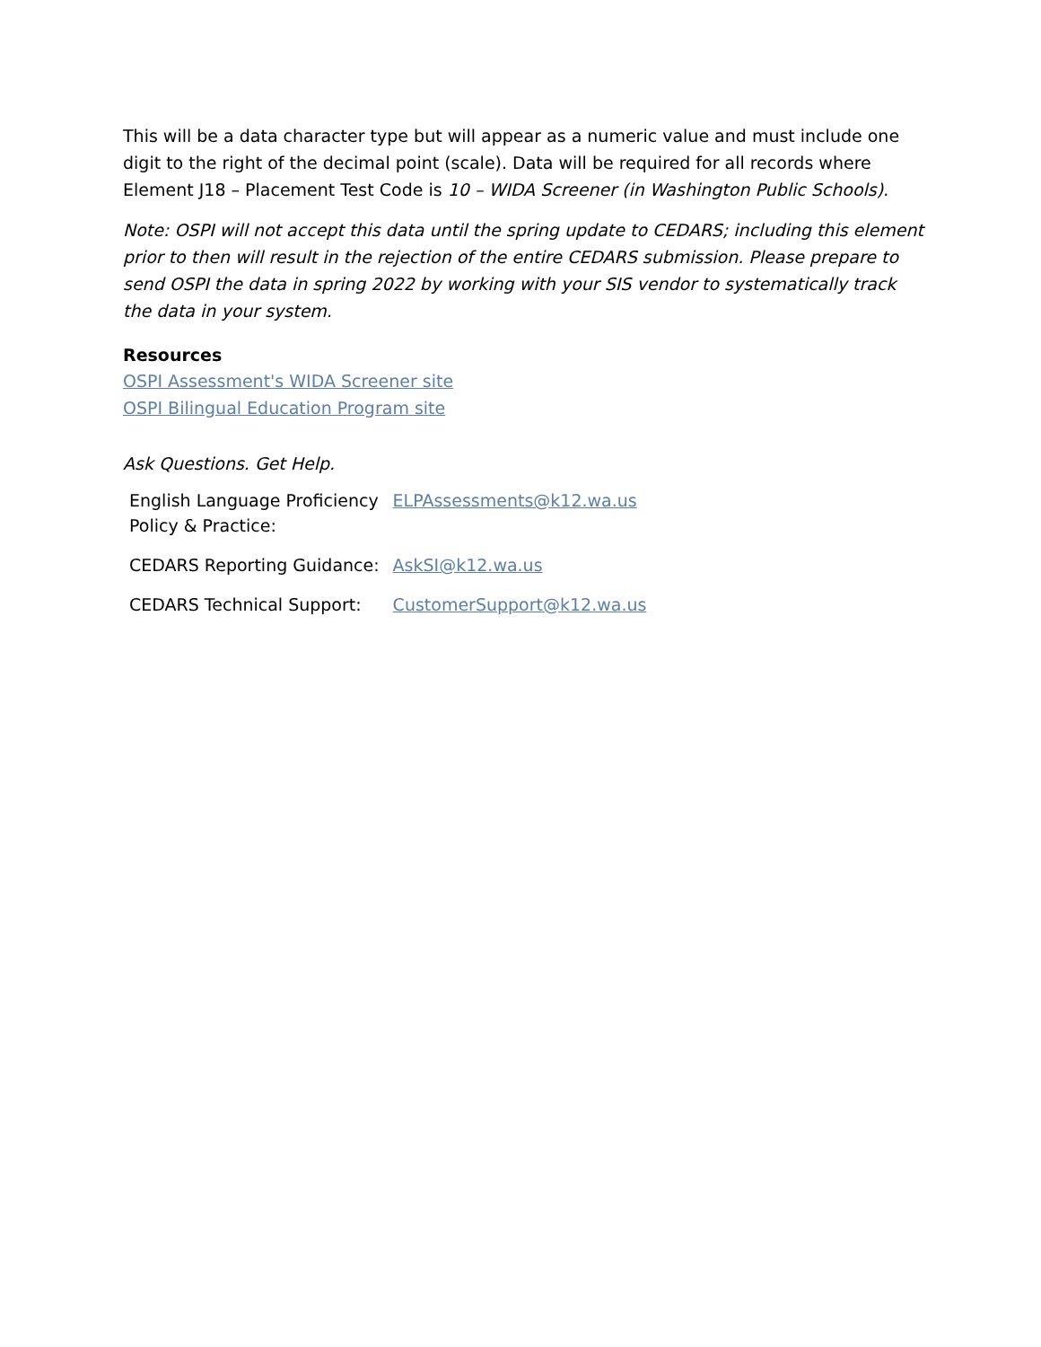This will be a data character type but will appear as a numeric value and must include one digit to the right of the decimal point (scale). Data will be required for all records where Element J18 – Placement Test Code is 10 – WIDA Screener (in Washington Public Schools).
Note: OSPI will not accept this data until the spring update to CEDARS; including this element prior to then will result in the rejection of the entire CEDARS submission. Please prepare to send OSPI the data in spring 2022 by working with your SIS vendor to systematically track the data in your system.
Resources
OSPI Assessment's WIDA Screener site
OSPI Bilingual Education Program site
Ask Questions. Get Help.
| English Language Proficiency Policy & Practice: | ELPAssessments@k12.wa.us |
| CEDARS Reporting Guidance: | AskSI@k12.wa.us |
| CEDARS Technical Support: | CustomerSupport@k12.wa.us |